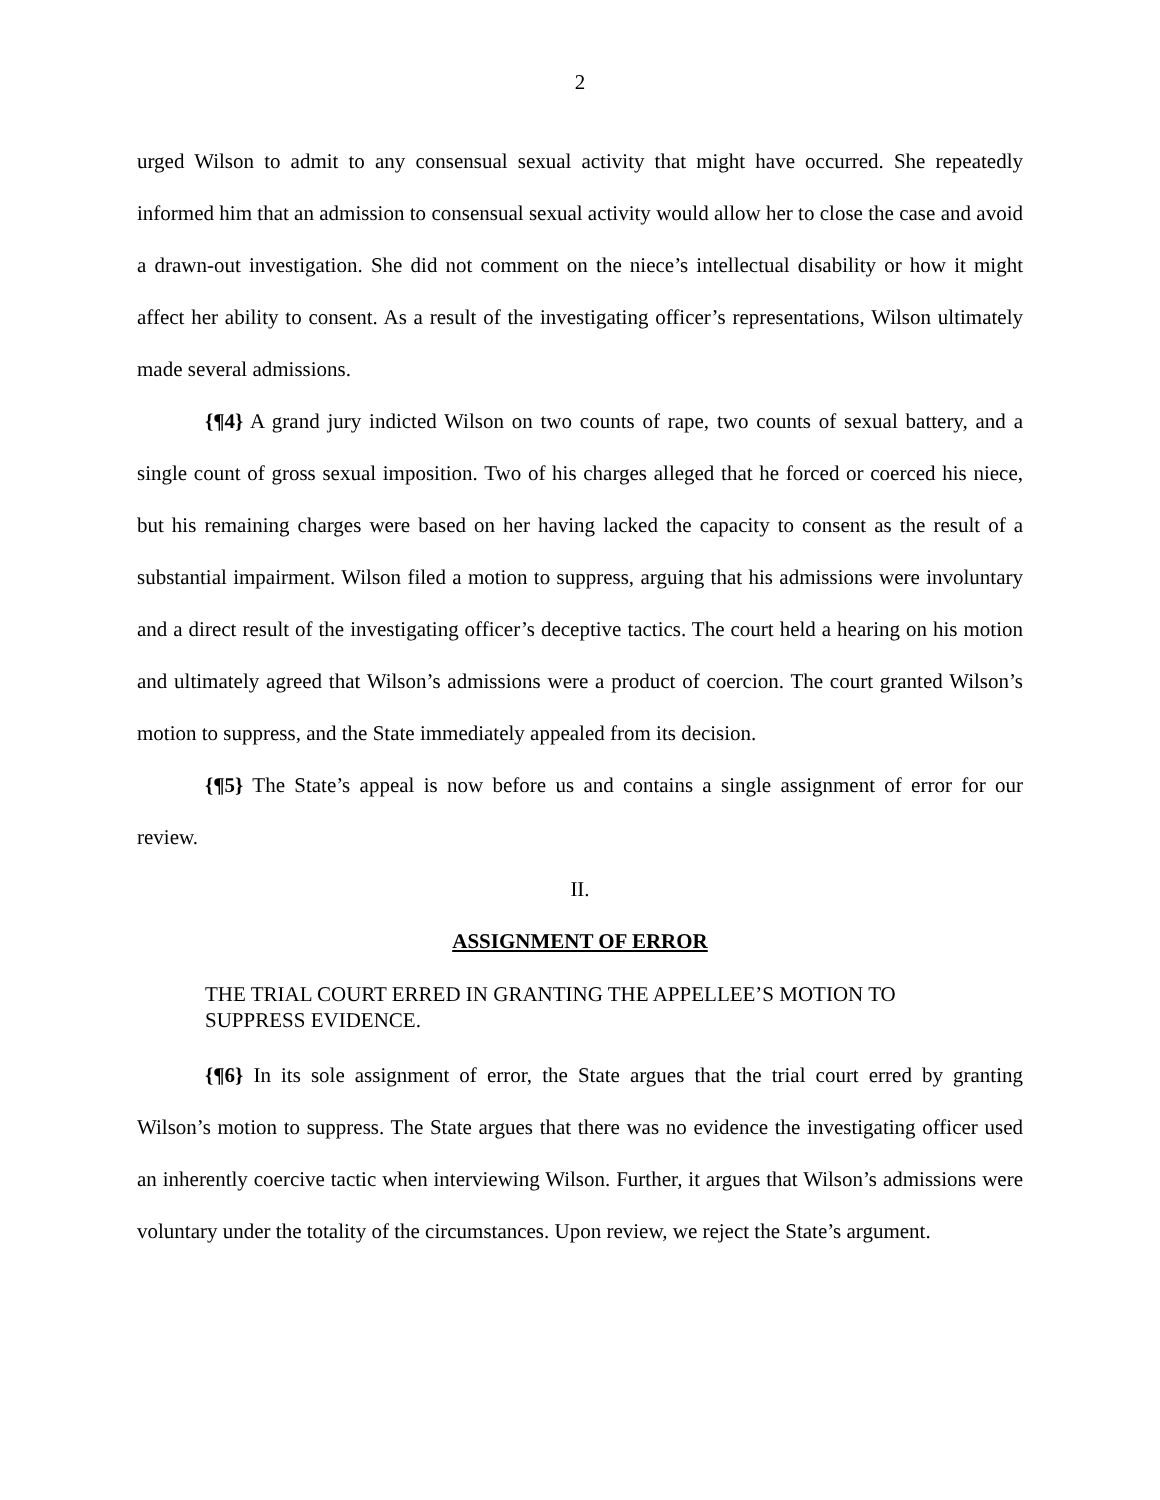2
urged Wilson to admit to any consensual sexual activity that might have occurred. She repeatedly informed him that an admission to consensual sexual activity would allow her to close the case and avoid a drawn-out investigation. She did not comment on the niece’s intellectual disability or how it might affect her ability to consent. As a result of the investigating officer’s representations, Wilson ultimately made several admissions.
{¶4} A grand jury indicted Wilson on two counts of rape, two counts of sexual battery, and a single count of gross sexual imposition. Two of his charges alleged that he forced or coerced his niece, but his remaining charges were based on her having lacked the capacity to consent as the result of a substantial impairment. Wilson filed a motion to suppress, arguing that his admissions were involuntary and a direct result of the investigating officer’s deceptive tactics. The court held a hearing on his motion and ultimately agreed that Wilson’s admissions were a product of coercion. The court granted Wilson’s motion to suppress, and the State immediately appealed from its decision.
{¶5} The State’s appeal is now before us and contains a single assignment of error for our review.
II.
ASSIGNMENT OF ERROR
THE TRIAL COURT ERRED IN GRANTING THE APPELLEE’S MOTION TO SUPPRESS EVIDENCE.
{¶6} In its sole assignment of error, the State argues that the trial court erred by granting Wilson’s motion to suppress. The State argues that there was no evidence the investigating officer used an inherently coercive tactic when interviewing Wilson. Further, it argues that Wilson’s admissions were voluntary under the totality of the circumstances. Upon review, we reject the State’s argument.